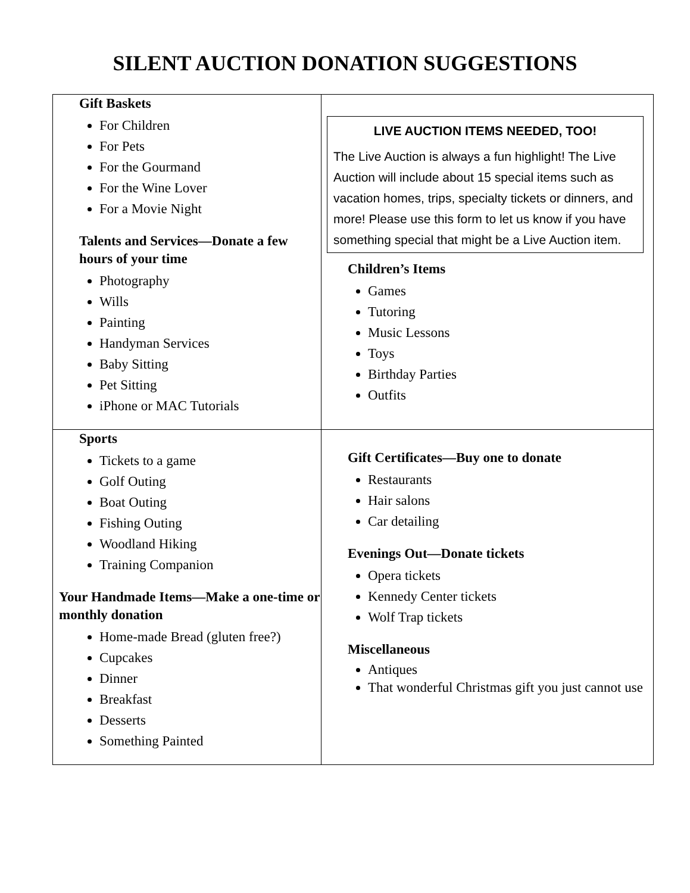SILENT AUCTION DONATION SUGGESTIONS
| Gift Baskets For Children For Pets For the Gourmand For the Wine Lover For a Movie Night Talents and Services—Donate a few hours of your time Photography Wills Painting Handyman Services Baby Sitting Pet Sitting iPhone or MAC Tutorials | LIVE AUCTION ITEMS NEEDED, TOO! The Live Auction is always a fun highlight! The Live Auction will include about 15 special items such as vacation homes, trips, specialty tickets or dinners, and more! Please use this form to let us know if you have something special that might be a Live Auction item. Children’s Items Games Tutoring Music Lessons Toys Birthday Parties Outfits |
| Sports Tickets to a game Golf Outing Boat Outing Fishing Outing Woodland Hiking Training Companion Your Handmade Items—Make a one-time or monthly donation Home-made Bread (gluten free?) Cupcakes Dinner Breakfast Desserts Something Painted | Gift Certificates—Buy one to donate Restaurants Hair salons Car detailing Evenings Out—Donate tickets Opera tickets Kennedy Center tickets Wolf Trap tickets Miscellaneous Antiques That wonderful Christmas gift you just cannot use |